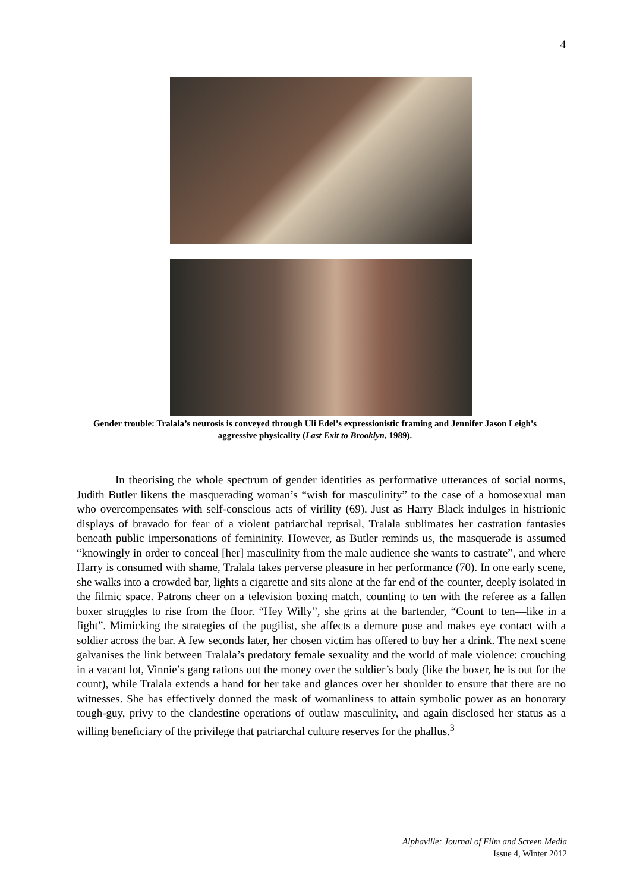4
Gender trouble: Tralala’s neurosis is conveyed through Uli Edel’s expressionistic framing and Jennifer Jason Leigh’s aggressive physicality (Last Exit to Brooklyn, 1989).
In theorising the whole spectrum of gender identities as performative utterances of social norms, Judith Butler likens the masquerading woman’s “wish for masculinity” to the case of a homosexual man who overcompensates with self-conscious acts of virility (69). Just as Harry Black indulges in histrionic displays of bravado for fear of a violent patriarchal reprisal, Tralala sublimates her castration fantasies beneath public impersonations of femininity. However, as Butler reminds us, the masquerade is assumed “knowingly in order to conceal [her] masculinity from the male audience she wants to castrate”, and where Harry is consumed with shame, Tralala takes perverse pleasure in her performance (70). In one early scene, she walks into a crowded bar, lights a cigarette and sits alone at the far end of the counter, deeply isolated in the filmic space. Patrons cheer on a television boxing match, counting to ten with the referee as a fallen boxer struggles to rise from the floor. “Hey Willy”, she grins at the bartender, “Count to ten—like in a fight”. Mimicking the strategies of the pugilist, she affects a demure pose and makes eye contact with a soldier across the bar. A few seconds later, her chosen victim has offered to buy her a drink. The next scene galvanises the link between Tralala’s predatory female sexuality and the world of male violence: crouching in a vacant lot, Vinnie’s gang rations out the money over the soldier’s body (like the boxer, he is out for the count), while Tralala extends a hand for her take and glances over her shoulder to ensure that there are no witnesses. She has effectively donned the mask of womanliness to attain symbolic power as an honorary tough-guy, privy to the clandestine operations of outlaw masculinity, and again disclosed her status as a willing beneficiary of the privilege that patriarchal culture reserves for the phallus.<sup>3</sup>
Alphaville: Journal of Film and Screen Media
Issue 4, Winter 2012